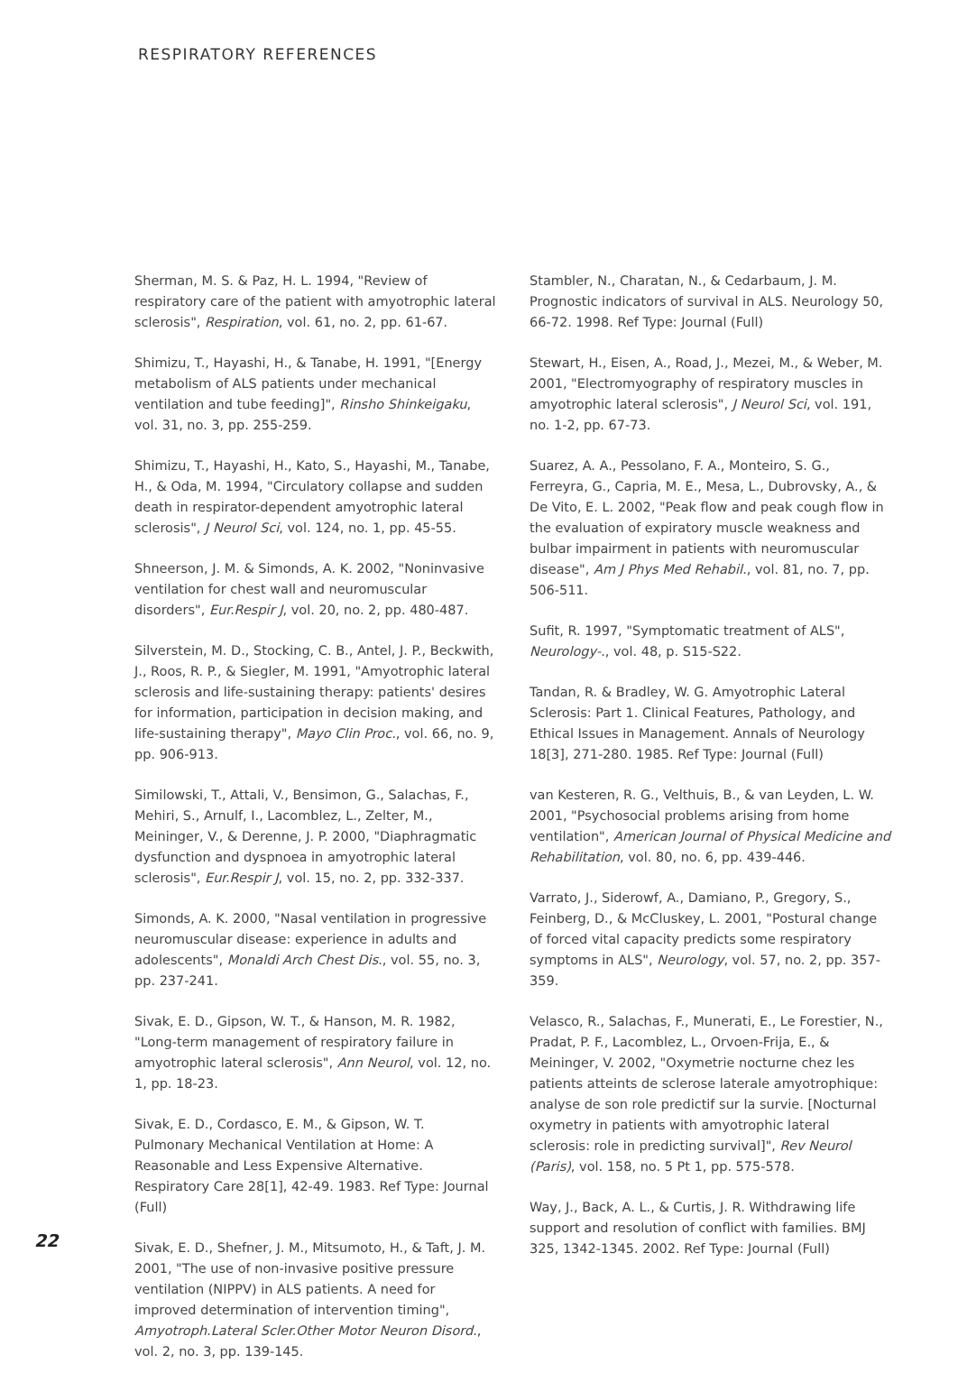RESPIRATORY REFERENCES
Sherman, M. S. & Paz, H. L. 1994, "Review of respiratory care of the patient with amyotrophic lateral sclerosis", Respiration, vol. 61, no. 2, pp. 61-67.
Shimizu, T., Hayashi, H., & Tanabe, H. 1991, "[Energy metabolism of ALS patients under mechanical ventilation and tube feeding]", Rinsho Shinkeigaku, vol. 31, no. 3, pp. 255-259.
Shimizu, T., Hayashi, H., Kato, S., Hayashi, M., Tanabe, H., & Oda, M. 1994, "Circulatory collapse and sudden death in respirator-dependent amyotrophic lateral sclerosis", J Neurol Sci, vol. 124, no. 1, pp. 45-55.
Shneerson, J. M. & Simonds, A. K. 2002, "Noninvasive ventilation for chest wall and neuromuscular disorders", Eur.Respir J, vol. 20, no. 2, pp. 480-487.
Silverstein, M. D., Stocking, C. B., Antel, J. P., Beckwith, J., Roos, R. P., & Siegler, M. 1991, "Amyotrophic lateral sclerosis and life-sustaining therapy: patients' desires for information, participation in decision making, and life-sustaining therapy", Mayo Clin Proc., vol. 66, no. 9, pp. 906-913.
Similowski, T., Attali, V., Bensimon, G., Salachas, F., Mehiri, S., Arnulf, I., Lacomblez, L., Zelter, M., Meininger, V., & Derenne, J. P. 2000, "Diaphragmatic dysfunction and dyspnoea in amyotrophic lateral sclerosis", Eur.Respir J, vol. 15, no. 2, pp. 332-337.
Simonds, A. K. 2000, "Nasal ventilation in progressive neuromuscular disease: experience in adults and adolescents", Monaldi Arch Chest Dis., vol. 55, no. 3, pp. 237-241.
Sivak, E. D., Gipson, W. T., & Hanson, M. R. 1982, "Long-term management of respiratory failure in amyotrophic lateral sclerosis", Ann Neurol, vol. 12, no. 1, pp. 18-23.
Sivak, E. D., Cordasco, E. M., & Gipson, W. T. Pulmonary Mechanical Ventilation at Home: A Reasonable and Less Expensive Alternative. Respiratory Care 28[1], 42-49. 1983. Ref Type: Journal (Full)
Sivak, E. D., Shefner, J. M., Mitsumoto, H., & Taft, J. M. 2001, "The use of non-invasive positive pressure ventilation (NIPPV) in ALS patients. A need for improved determination of intervention timing", Amyotroph.Lateral Scler.Other Motor Neuron Disord., vol. 2, no. 3, pp. 139-145.
Stambler, N., Charatan, N., & Cedarbaum, J. M. Prognostic indicators of survival in ALS. Neurology 50, 66-72. 1998. Ref Type: Journal (Full)
Stewart, H., Eisen, A., Road, J., Mezei, M., & Weber, M. 2001, "Electromyography of respiratory muscles in amyotrophic lateral sclerosis", J Neurol Sci, vol. 191, no. 1-2, pp. 67-73.
Suarez, A. A., Pessolano, F. A., Monteiro, S. G., Ferreyra, G., Capria, M. E., Mesa, L., Dubrovsky, A., & De Vito, E. L. 2002, "Peak flow and peak cough flow in the evaluation of expiratory muscle weakness and bulbar impairment in patients with neuromuscular disease", Am J Phys Med Rehabil., vol. 81, no. 7, pp. 506-511.
Sufit, R. 1997, "Symptomatic treatment of ALS", Neurology-., vol. 48, p. S15-S22.
Tandan, R. & Bradley, W. G. Amyotrophic Lateral Sclerosis: Part 1. Clinical Features, Pathology, and Ethical Issues in Management. Annals of Neurology 18[3], 271-280. 1985. Ref Type: Journal (Full)
van Kesteren, R. G., Velthuis, B., & van Leyden, L. W. 2001, "Psychosocial problems arising from home ventilation", American Journal of Physical Medicine and Rehabilitation, vol. 80, no. 6, pp. 439-446.
Varrato, J., Siderowf, A., Damiano, P., Gregory, S., Feinberg, D., & McCluskey, L. 2001, "Postural change of forced vital capacity predicts some respiratory symptoms in ALS", Neurology, vol. 57, no. 2, pp. 357-359.
Velasco, R., Salachas, F., Munerati, E., Le Forestier, N., Pradat, P. F., Lacomblez, L., Orvoen-Frija, E., & Meininger, V. 2002, "Oxymetrie nocturne chez les patients atteints de sclerose laterale amyotrophique: analyse de son role predictif sur la survie. [Nocturnal oxymetry in patients with amyotrophic lateral sclerosis: role in predicting survival]", Rev Neurol (Paris), vol. 158, no. 5 Pt 1, pp. 575-578.
Way, J., Back, A. L., & Curtis, J. R. Withdrawing life support and resolution of conflict with families. BMJ 325, 1342-1345. 2002. Ref Type: Journal (Full)
22